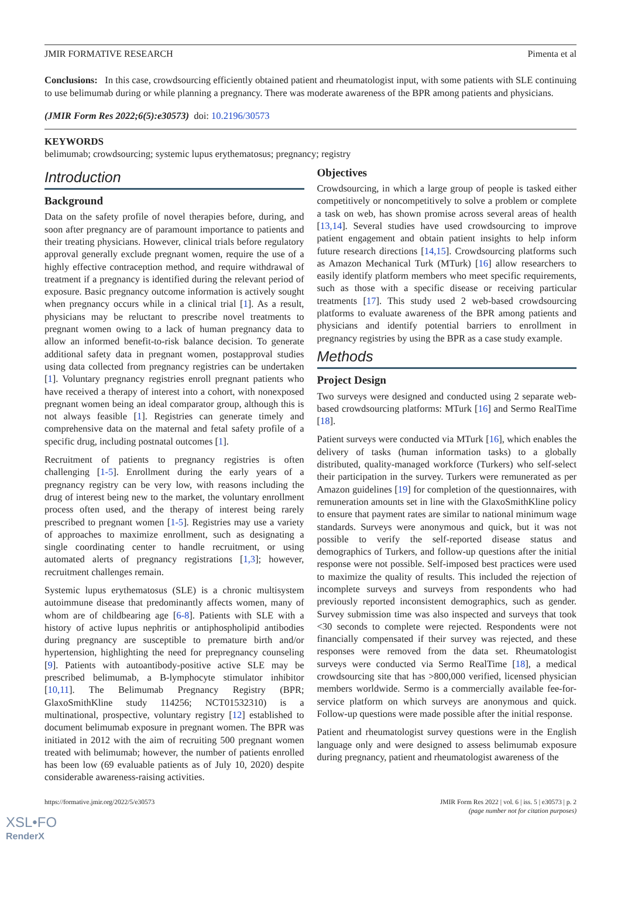JMIR FORMATIVE RESEARCH Pimenta et al
Conclusions: In this case, crowdsourcing efficiently obtained patient and rheumatologist input, with some patients with SLE continuing to use belimumab during or while planning a pregnancy. There was moderate awareness of the BPR among patients and physicians.
(JMIR Form Res 2022;6(5):e30573) doi: 10.2196/30573
KEYWORDS
belimumab; crowdsourcing; systemic lupus erythematosus; pregnancy; registry
Introduction
Background
Data on the safety profile of novel therapies before, during, and soon after pregnancy are of paramount importance to patients and their treating physicians. However, clinical trials before regulatory approval generally exclude pregnant women, require the use of a highly effective contraception method, and require withdrawal of treatment if a pregnancy is identified during the relevant period of exposure. Basic pregnancy outcome information is actively sought when pregnancy occurs while in a clinical trial [1]. As a result, physicians may be reluctant to prescribe novel treatments to pregnant women owing to a lack of human pregnancy data to allow an informed benefit-to-risk balance decision. To generate additional safety data in pregnant women, postapproval studies using data collected from pregnancy registries can be undertaken [1]. Voluntary pregnancy registries enroll pregnant patients who have received a therapy of interest into a cohort, with nonexposed pregnant women being an ideal comparator group, although this is not always feasible [1]. Registries can generate timely and comprehensive data on the maternal and fetal safety profile of a specific drug, including postnatal outcomes [1].
Recruitment of patients to pregnancy registries is often challenging [1-5]. Enrollment during the early years of a pregnancy registry can be very low, with reasons including the drug of interest being new to the market, the voluntary enrollment process often used, and the therapy of interest being rarely prescribed to pregnant women [1-5]. Registries may use a variety of approaches to maximize enrollment, such as designating a single coordinating center to handle recruitment, or using automated alerts of pregnancy registrations [1,3]; however, recruitment challenges remain.
Systemic lupus erythematosus (SLE) is a chronic multisystem autoimmune disease that predominantly affects women, many of whom are of childbearing age [6-8]. Patients with SLE with a history of active lupus nephritis or antiphospholipid antibodies during pregnancy are susceptible to premature birth and/or hypertension, highlighting the need for prepregnancy counseling [9]. Patients with autoantibody-positive active SLE may be prescribed belimumab, a B-lymphocyte stimulator inhibitor [10,11]. The Belimumab Pregnancy Registry (BPR; GlaxoSmithKline study 114256; NCT01532310) is a multinational, prospective, voluntary registry [12] established to document belimumab exposure in pregnant women. The BPR was initiated in 2012 with the aim of recruiting 500 pregnant women treated with belimumab; however, the number of patients enrolled has been low (69 evaluable patients as of July 10, 2020) despite considerable awareness-raising activities.
Objectives
Crowdsourcing, in which a large group of people is tasked either competitively or noncompetitively to solve a problem or complete a task on web, has shown promise across several areas of health [13,14]. Several studies have used crowdsourcing to improve patient engagement and obtain patient insights to help inform future research directions [14,15]. Crowdsourcing platforms such as Amazon Mechanical Turk (MTurk) [16] allow researchers to easily identify platform members who meet specific requirements, such as those with a specific disease or receiving particular treatments [17]. This study used 2 web-based crowdsourcing platforms to evaluate awareness of the BPR among patients and physicians and identify potential barriers to enrollment in pregnancy registries by using the BPR as a case study example.
Methods
Project Design
Two surveys were designed and conducted using 2 separate web-based crowdsourcing platforms: MTurk [16] and Sermo RealTime [18].
Patient surveys were conducted via MTurk [16], which enables the delivery of tasks (human information tasks) to a globally distributed, quality-managed workforce (Turkers) who self-select their participation in the survey. Turkers were remunerated as per Amazon guidelines [19] for completion of the questionnaires, with remuneration amounts set in line with the GlaxoSmithKline policy to ensure that payment rates are similar to national minimum wage standards. Surveys were anonymous and quick, but it was not possible to verify the self-reported disease status and demographics of Turkers, and follow-up questions after the initial response were not possible. Self-imposed best practices were used to maximize the quality of results. This included the rejection of incomplete surveys and surveys from respondents who had previously reported inconsistent demographics, such as gender. Survey submission time was also inspected and surveys that took <30 seconds to complete were rejected. Respondents were not financially compensated if their survey was rejected, and these responses were removed from the data set. Rheumatologist surveys were conducted via Sermo RealTime [18], a medical crowdsourcing site that has >800,000 verified, licensed physician members worldwide. Sermo is a commercially available fee-for-service platform on which surveys are anonymous and quick. Follow-up questions were made possible after the initial response.
Patient and rheumatologist survey questions were in the English language only and were designed to assess belimumab exposure during pregnancy, patient and rheumatologist awareness of the
https://formative.jmir.org/2022/5/e30573 JMIR Form Res 2022 | vol. 6 | iss. 5 | e30573 | p. 2
(page number not for citation purposes)
XSL•FO
RenderX